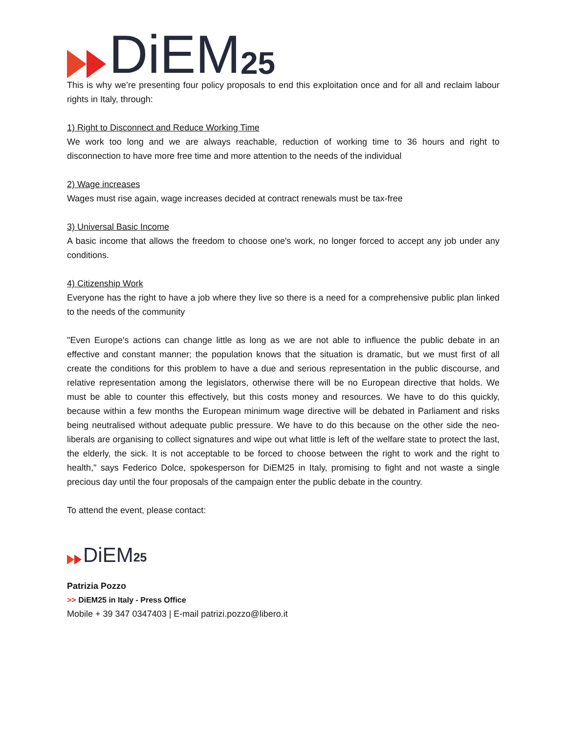DiEM 25
This is why we’re presenting four policy proposals to end this exploitation once and for all and reclaim labour rights in Italy, through:
1) Right to Disconnect and Reduce Working Time
We work too long and we are always reachable, reduction of working time to 36 hours and right to disconnection to have more free time and more attention to the needs of the individual
2) Wage increases
Wages must rise again, wage increases decided at contract renewals must be tax-free
3) Universal Basic Income
A basic income that allows the freedom to choose one's work, no longer forced to accept any job under any conditions.
4) Citizenship Work
Everyone has the right to have a job where they live so there is a need for a comprehensive public plan linked to the needs of the community
"Even Europe's actions can change little as long as we are not able to influence the public debate in an effective and constant manner; the population knows that the situation is dramatic, but we must first of all create the conditions for this problem to have a due and serious representation in the public discourse, and relative representation among the legislators, otherwise there will be no European directive that holds. We must be able to counter this effectively, but this costs money and resources. We have to do this quickly, because within a few months the European minimum wage directive will be debated in Parliament and risks being neutralised without adequate public pressure. We have to do this because on the other side the neo-liberals are organising to collect signatures and wipe out what little is left of the welfare state to protect the last, the elderly, the sick. It is not acceptable to be forced to choose between the right to work and the right to health," says Federico Dolce, spokesperson for DiEM25 in Italy, promising to fight and not waste a single precious day until the four proposals of the campaign enter the public debate in the country.
To attend the event, please contact:
DiEM 25
Patrizia Pozzo
>> DiEM25 in Italy - Press Office
Mobile + 39 347 0347403 | E-mail patrizi.pozzo@libero.it